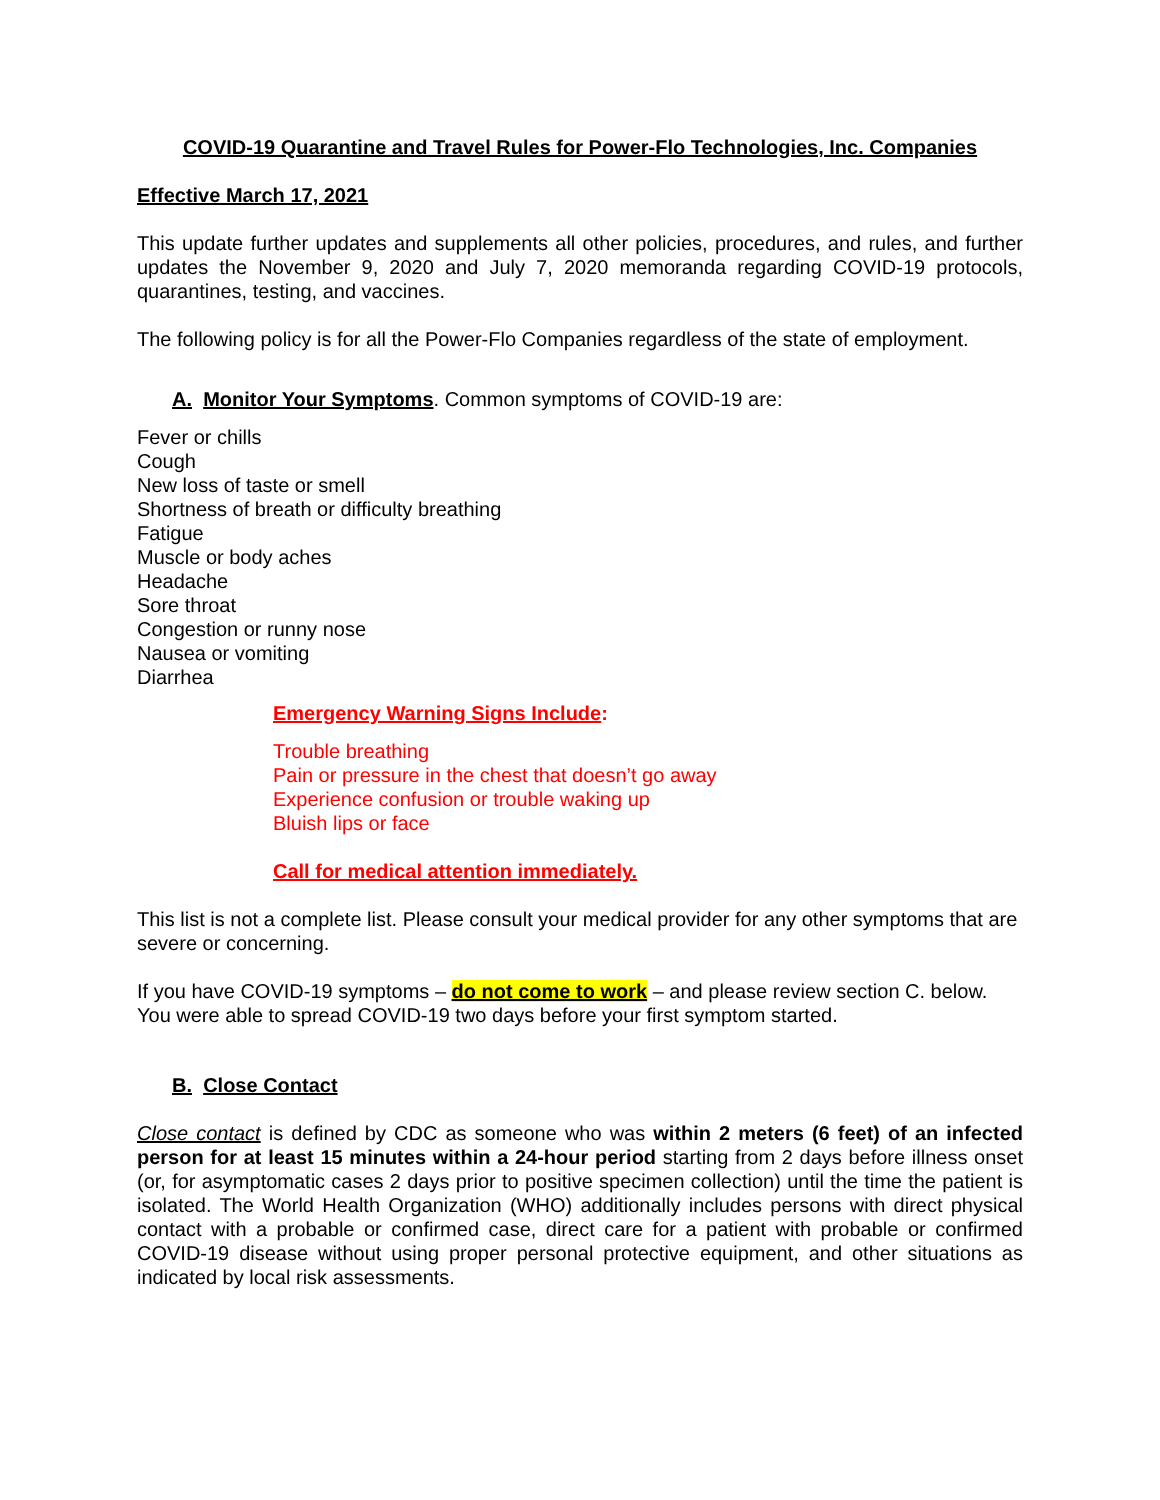COVID-19 Quarantine and Travel Rules for Power-Flo Technologies, Inc. Companies
Effective March 17, 2021
This update further updates and supplements all other policies, procedures, and rules, and further updates the November 9, 2020 and July 7, 2020 memoranda regarding COVID-19 protocols, quarantines, testing, and vaccines.
The following policy is for all the Power-Flo Companies regardless of the state of employment.
A. Monitor Your Symptoms. Common symptoms of COVID-19 are:
Fever or chills
Cough
New loss of taste or smell
Shortness of breath or difficulty breathing
Fatigue
Muscle or body aches
Headache
Sore throat
Congestion or runny nose
Nausea or vomiting
Diarrhea
Emergency Warning Signs Include:
Trouble breathing
Pain or pressure in the chest that doesn’t go away
Experience confusion or trouble waking up
Bluish lips or face
Call for medical attention immediately.
This list is not a complete list. Please consult your medical provider for any other symptoms that are severe or concerning.
If you have COVID-19 symptoms – do not come to work – and please review section C. below. You were able to spread COVID-19 two days before your first symptom started.
B. Close Contact
Close contact is defined by CDC as someone who was within 2 meters (6 feet) of an infected person for at least 15 minutes within a 24-hour period starting from 2 days before illness onset (or, for asymptomatic cases 2 days prior to positive specimen collection) until the time the patient is isolated. The World Health Organization (WHO) additionally includes persons with direct physical contact with a probable or confirmed case, direct care for a patient with probable or confirmed COVID-19 disease without using proper personal protective equipment, and other situations as indicated by local risk assessments.